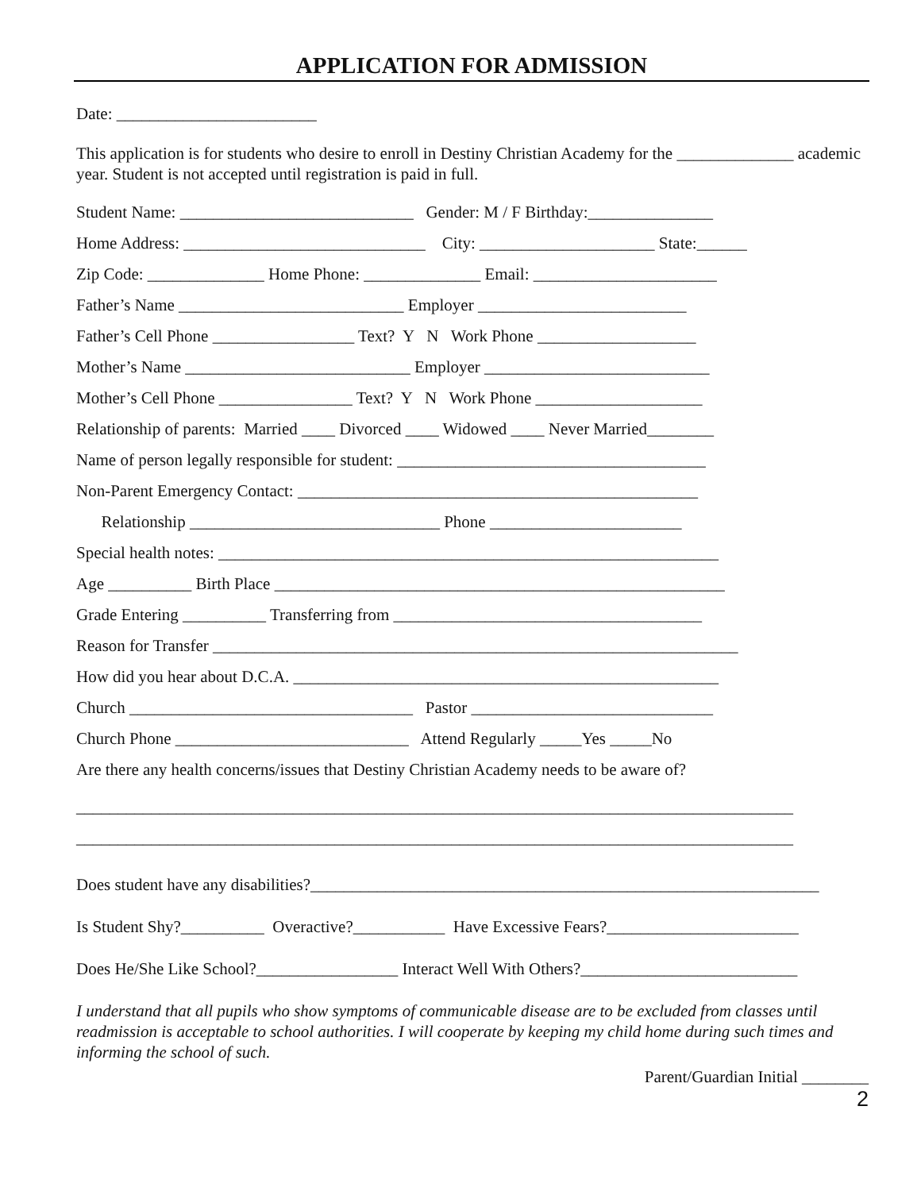APPLICATION FOR ADMISSION
Date: ________________________
This application is for students who desire to enroll in Destiny Christian Academy for the ______________ academic year. Student is not accepted until registration is paid in full.
Student Name: ____________________________ Gender: M / F Birthday:_______________
Home Address: _____________________________ City: _____________________ State:______
Zip Code: ______________ Home Phone: ______________ Email: ______________________
Father’s Name ___________________________ Employer _________________________
Father’s Cell Phone _________________ Text? Y N Work Phone ___________________
Mother’s Name ___________________________ Employer ___________________________
Mother’s Cell Phone ________________ Text? Y N Work Phone ____________________
Relationship of parents: Married ____ Divorced ____ Widowed ____ Never Married________
Name of person legally responsible for student: _____________________________________
Non-Parent Emergency Contact: ________________________________________________
Relationship ______________________________ Phone _______________________
Special health notes: ____________________________________________________________
Age __________ Birth Place ______________________________________________________
Grade Entering __________ Transferring from _____________________________________
Reason for Transfer _______________________________________________________________
How did you hear about D.C.A. ___________________________________________________
Church __________________________________ Pastor _____________________________
Church Phone ____________________________ Attend Regularly _____Yes _____No
Are there any health concerns/issues that Destiny Christian Academy needs to be aware of?
______________________________________________________________________________________
______________________________________________________________________________________
Does student have any disabilities?_____________________________________________________________
Is Student Shy?__________ Overactive?___________ Have Excessive Fears?_______________________
Does He/She Like School?_________________ Interact Well With Others?__________________________
I understand that all pupils who show symptoms of communicable disease are to be excluded from classes until readmission is acceptable to school authorities. I will cooperate by keeping my child home during such times and informing the school of such.
Parent/Guardian Initial ________
2